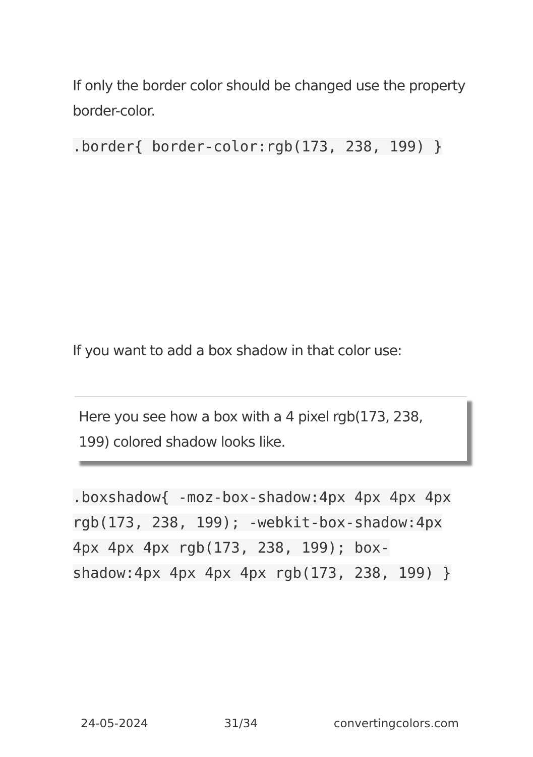If only the border color should be changed use the property border-color.
.border{ border-color:rgb(173, 238, 199) }
If you want to add a box shadow in that color use:
Here you see how a box with a 4 pixel rgb(173, 238, 199) colored shadow looks like.
.boxshadow{ -moz-box-shadow:4px 4px 4px 4px rgb(173, 238, 199); -webkit-box-shadow:4px 4px 4px 4px rgb(173, 238, 199); box-shadow:4px 4px 4px 4px rgb(173, 238, 199) }
24-05-2024 31/34 convertingcolors.com